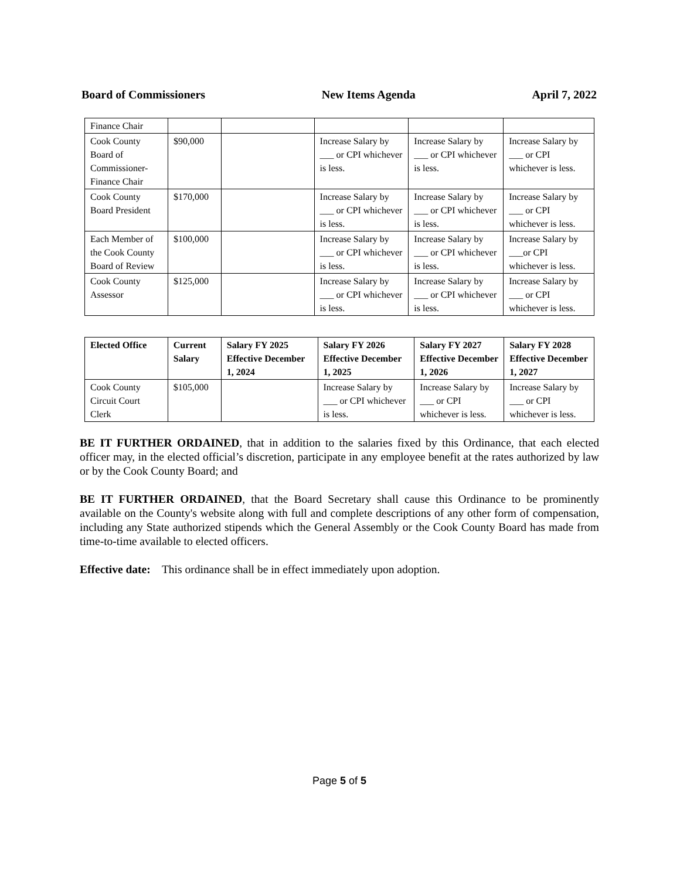Board of Commissioners New Items Agenda April 7, 2022
| Finance Chair | | | | | |
| Cook County Board of Commissioner-Finance Chair | $90,000 | | Increase Salary by ___ or CPI whichever is less. | Increase Salary by ___ or CPI whichever is less. | Increase Salary by ___ or CPI whichever is less. |
| Cook County Board President | $170,000 | | Increase Salary by ___ or CPI whichever is less. | Increase Salary by ___ or CPI whichever is less. | Increase Salary by ___ or CPI whichever is less. |
| Each Member of the Cook County Board of Review | $100,000 | | Increase Salary by ___ or CPI whichever is less. | Increase Salary by ___ or CPI whichever is less. | Increase Salary by ___or CPI whichever is less. |
| Cook County Assessor | $125,000 | | Increase Salary by ___ or CPI whichever is less. | Increase Salary by ___ or CPI whichever is less. | Increase Salary by ___ or CPI whichever is less. |
| Elected Office | Current Salary | Salary FY 2025 Effective December 1, 2024 | Salary FY 2026 Effective December 1, 2025 | Salary FY 2027 Effective December 1, 2026 | Salary FY 2028 Effective December 1, 2027 |
| --- | --- | --- | --- | --- | --- |
| Cook County Circuit Court Clerk | $105,000 | | Increase Salary by ___ or CPI whichever is less. | Increase Salary by ___ or CPI whichever is less. | Increase Salary by ___ or CPI whichever is less. |
BE IT FURTHER ORDAINED, that in addition to the salaries fixed by this Ordinance, that each elected officer may, in the elected official’s discretion, participate in any employee benefit at the rates authorized by law or by the Cook County Board; and
BE IT FURTHER ORDAINED, that the Board Secretary shall cause this Ordinance to be prominently available on the County's website along with full and complete descriptions of any other form of compensation, including any State authorized stipends which the General Assembly or the Cook County Board has made from time-to-time available to elected officers.
Effective date: This ordinance shall be in effect immediately upon adoption.
Page 5 of 5